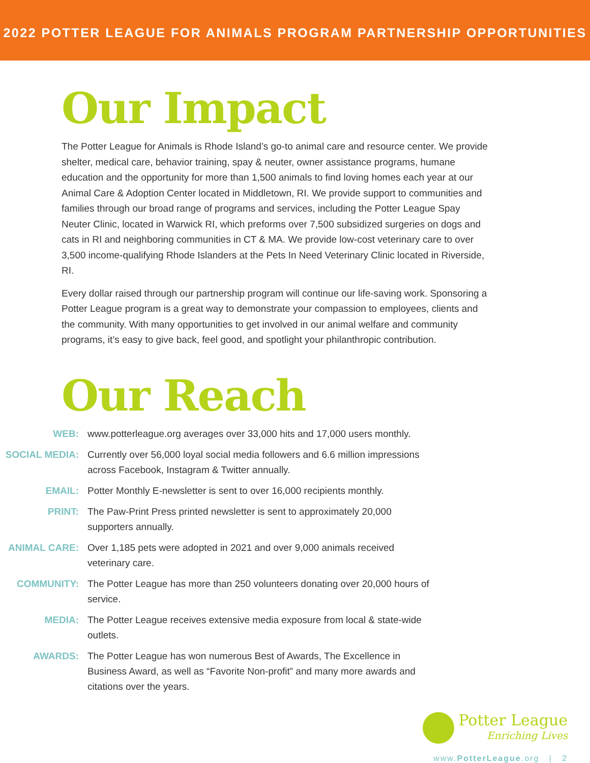2022 POTTER LEAGUE FOR ANIMALS PROGRAM PARTNERSHIP OPPORTUNITIES
Our Impact
The Potter League for Animals is Rhode Island’s go-to animal care and resource center. We provide shelter, medical care, behavior training, spay & neuter, owner assistance programs, humane education and the opportunity for more than 1,500 animals to find loving homes each year at our Animal Care & Adoption Center located in Middletown, RI. We provide support to communities and families through our broad range of programs and services, including the Potter League Spay Neuter Clinic, located in Warwick RI, which preforms over 7,500 subsidized surgeries on dogs and cats in RI and neighboring communities in CT & MA. We provide low-cost veterinary care to over 3,500 income-qualifying Rhode Islanders at the Pets In Need Veterinary Clinic located in Riverside, RI.
Every dollar raised through our partnership program will continue our life-saving work. Sponsoring a Potter League program is a great way to demonstrate your compassion to employees, clients and the community. With many opportunities to get involved in our animal welfare and community programs, it’s easy to give back, feel good, and spotlight your philanthropic contribution.
Our Reach
| WEB: | www.potterleague.org averages over 33,000 hits and 17,000 users monthly. |
| SOCIAL MEDIA: | Currently over 56,000 loyal social media followers and 6.6 million impressions across Facebook, Instagram & Twitter annually. |
| EMAIL: | Potter Monthly E-newsletter is sent to over 16,000 recipients monthly. |
| PRINT: | The Paw-Print Press printed newsletter is sent to approximately 20,000 supporters annually. |
| ANIMAL CARE: | Over 1,185 pets were adopted in 2021 and over 9,000 animals received veterinary care. |
| COMMUNITY: | The Potter League has more than 250 volunteers donating over 20,000 hours of service. |
| MEDIA: | The Potter League receives extensive media exposure from local & state-wide outlets. |
| AWARDS: | The Potter League has won numerous Best of Awards, The Excellence in Business Award, as well as “Favorite Non-profit” and many more awards and citations over the years. |
Potter League
Enriching Lives
www.PotterLeague.org | 2